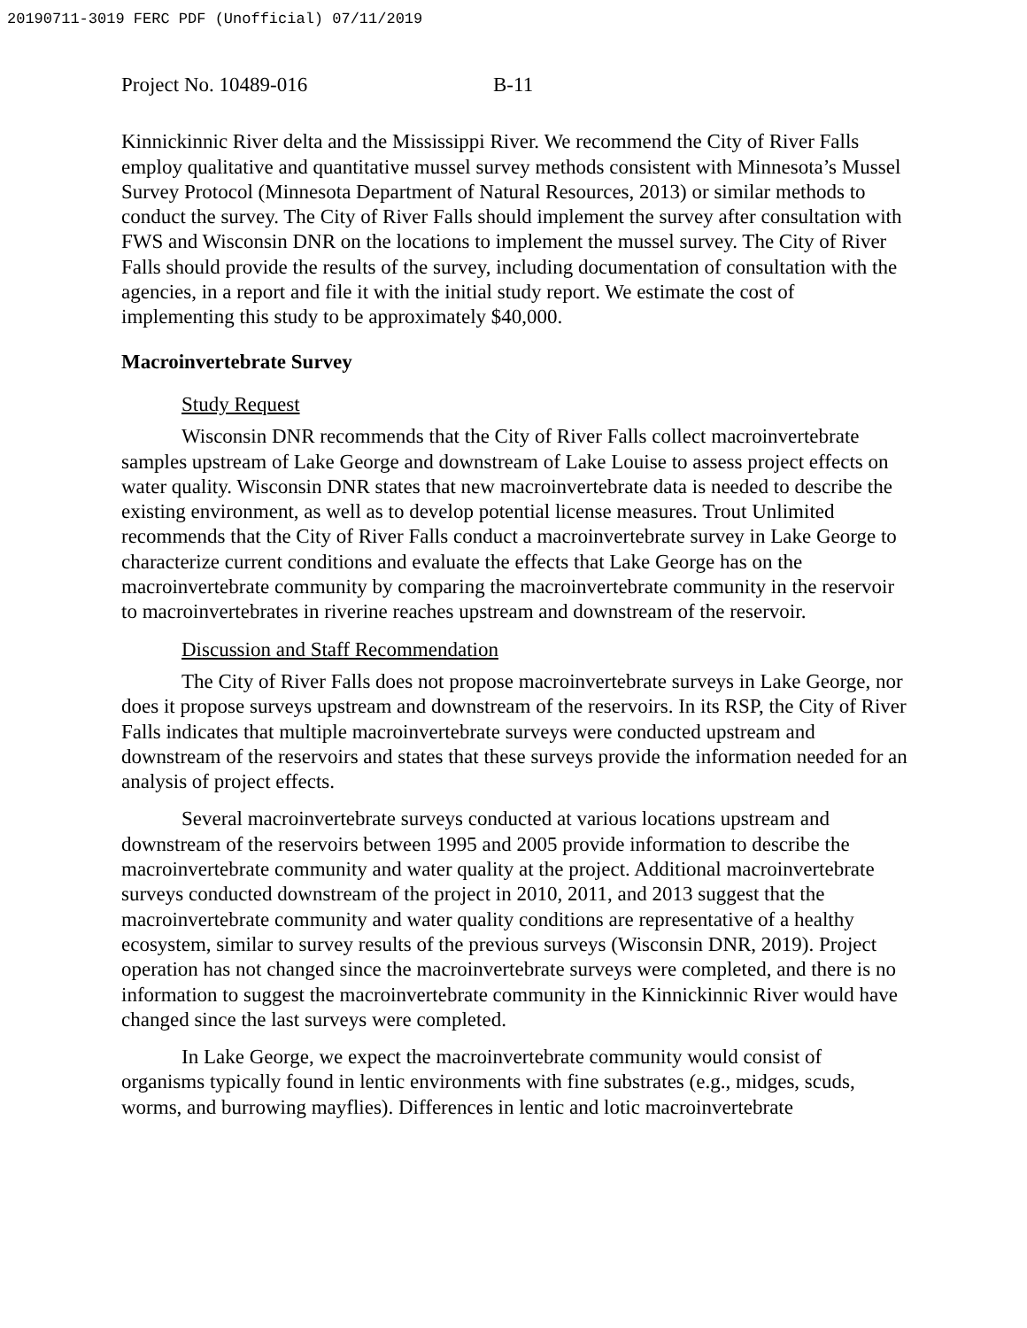20190711-3019 FERC PDF (Unofficial) 07/11/2019
Project No. 10489-016 B-11
Kinnickinnic River delta and the Mississippi River. We recommend the City of River Falls employ qualitative and quantitative mussel survey methods consistent with Minnesota’s Mussel Survey Protocol (Minnesota Department of Natural Resources, 2013) or similar methods to conduct the survey. The City of River Falls should implement the survey after consultation with FWS and Wisconsin DNR on the locations to implement the mussel survey. The City of River Falls should provide the results of the survey, including documentation of consultation with the agencies, in a report and file it with the initial study report. We estimate the cost of implementing this study to be approximately $40,000.
Macroinvertebrate Survey
Study Request
Wisconsin DNR recommends that the City of River Falls collect macroinvertebrate samples upstream of Lake George and downstream of Lake Louise to assess project effects on water quality. Wisconsin DNR states that new macroinvertebrate data is needed to describe the existing environment, as well as to develop potential license measures. Trout Unlimited recommends that the City of River Falls conduct a macroinvertebrate survey in Lake George to characterize current conditions and evaluate the effects that Lake George has on the macroinvertebrate community by comparing the macroinvertebrate community in the reservoir to macroinvertebrates in riverine reaches upstream and downstream of the reservoir.
Discussion and Staff Recommendation
The City of River Falls does not propose macroinvertebrate surveys in Lake George, nor does it propose surveys upstream and downstream of the reservoirs. In its RSP, the City of River Falls indicates that multiple macroinvertebrate surveys were conducted upstream and downstream of the reservoirs and states that these surveys provide the information needed for an analysis of project effects.
Several macroinvertebrate surveys conducted at various locations upstream and downstream of the reservoirs between 1995 and 2005 provide information to describe the macroinvertebrate community and water quality at the project. Additional macroinvertebrate surveys conducted downstream of the project in 2010, 2011, and 2013 suggest that the macroinvertebrate community and water quality conditions are representative of a healthy ecosystem, similar to survey results of the previous surveys (Wisconsin DNR, 2019). Project operation has not changed since the macroinvertebrate surveys were completed, and there is no information to suggest the macroinvertebrate community in the Kinnickinnic River would have changed since the last surveys were completed.
In Lake George, we expect the macroinvertebrate community would consist of organisms typically found in lentic environments with fine substrates (e.g., midges, scuds, worms, and burrowing mayflies). Differences in lentic and lotic macroinvertebrate